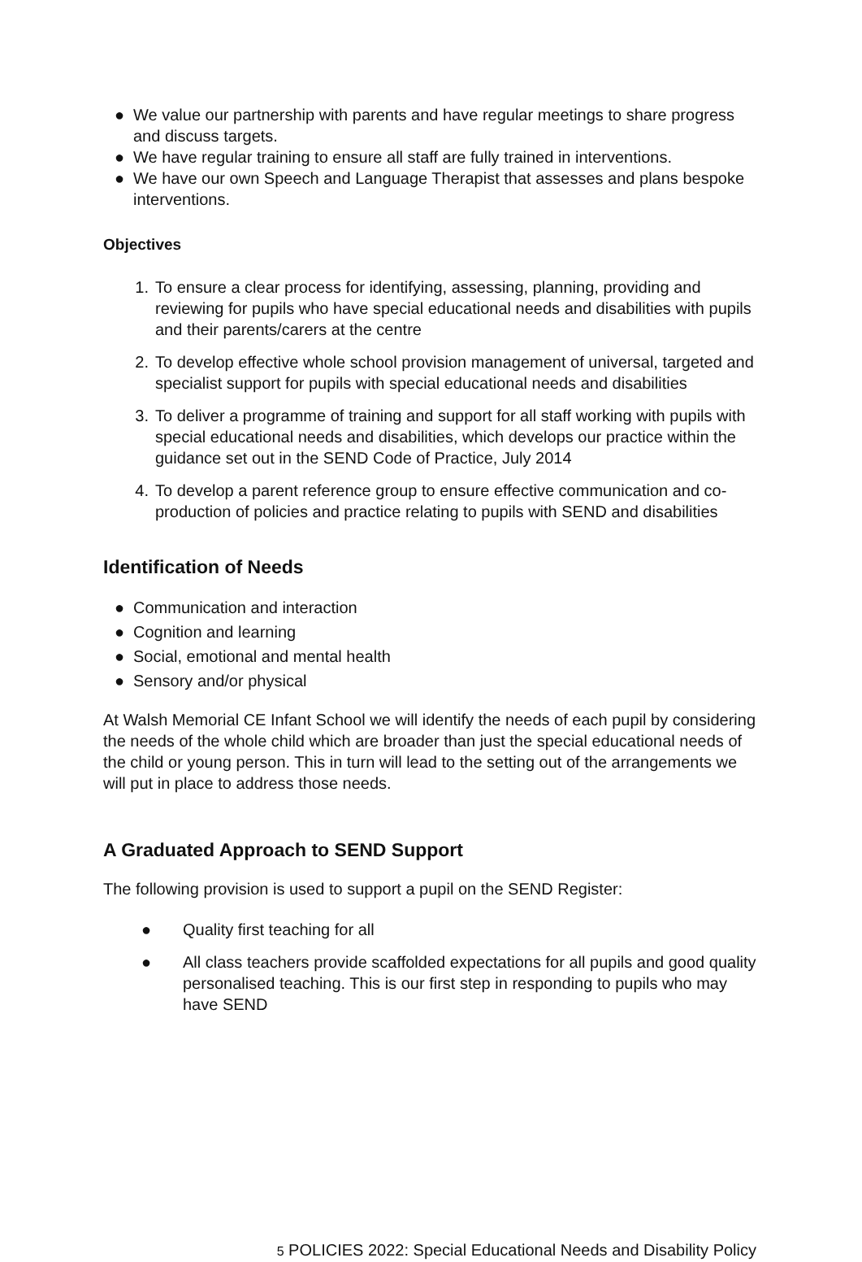● We value our partnership with parents and have regular meetings to share progress and discuss targets.
● We have regular training to ensure all staff are fully trained in interventions.
● We have our own Speech and Language Therapist that assesses and plans bespoke interventions.
Objectives
1. To ensure a clear process for identifying, assessing, planning, providing and reviewing for pupils who have special educational needs and disabilities with pupils and their parents/carers at the centre
2. To develop effective whole school provision management of universal, targeted and specialist support for pupils with special educational needs and disabilities
3. To deliver a programme of training and support for all staff working with pupils with special educational needs and disabilities, which develops our practice within the guidance set out in the SEND Code of Practice, July 2014
4. To develop a parent reference group to ensure effective communication and co-production of policies and practice relating to pupils with SEND and disabilities
Identification of Needs
● Communication and interaction
● Cognition and learning
● Social, emotional and mental health
● Sensory and/or physical
At Walsh Memorial CE Infant School we will identify the needs of each pupil by considering the needs of the whole child which are broader than just the special educational needs of the child or young person. This in turn will lead to the setting out of the arrangements we will put in place to address those needs.
A Graduated Approach to SEND Support
The following provision is used to support a pupil on the SEND Register:
● Quality first teaching for all
● All class teachers provide scaffolded expectations for all pupils and good quality personalised teaching. This is our first step in responding to pupils who may have SEND
5 POLICIES 2022: Special Educational Needs and Disability Policy